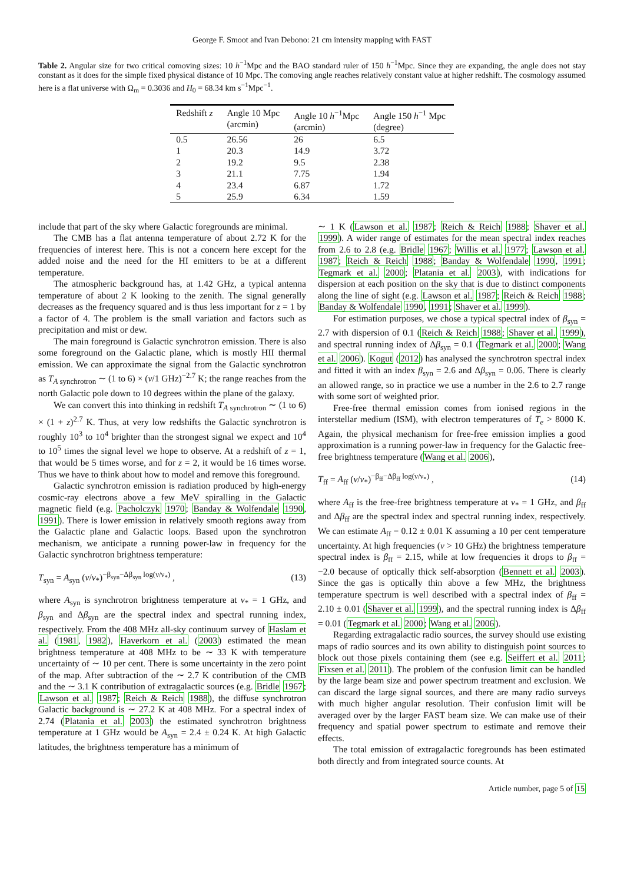George F. Smoot and Ivan Debono: 21 cm intensity mapping with FAST
Table 2. Angular size for two critical comoving sizes: 10 h<sup>−1</sup>Mpc and the BAO standard ruler of 150 h<sup>−1</sup>Mpc. Since they are expanding, the angle does not stay constant as it does for the simple fixed physical distance of 10 Mpc. The comoving angle reaches relatively constant value at higher redshift. The cosmology assumed here is a flat universe with Ω<sub>m</sub> = 0.3036 and H<sub>0</sub> = 68.34 km s<sup>−1</sup>Mpc<sup>−1</sup>.
| Redshift z | Angle 10 Mpc (arcmin) | Angle 10 h<sup>−1</sup>Mpc (arcmin) | Angle 150 h<sup>−1</sup> Mpc (degree) |
| --- | --- | --- | --- |
| 0.5 | 26.56 | 26 | 6.5 |
| 1 | 20.3 | 14.9 | 3.72 |
| 2 | 19.2 | 9.5 | 2.38 |
| 3 | 21.1 | 7.75 | 1.94 |
| 4 | 23.4 | 6.87 | 1.72 |
| 5 | 25.9 | 6.34 | 1.59 |
include that part of the sky where Galactic foregrounds are minimal.
The CMB has a flat antenna temperature of about 2.72 K for the frequencies of interest here. This is not a concern here except for the added noise and the need for the HI emitters to be at a different temperature.
The atmospheric background has, at 1.42 GHz, a typical antenna temperature of about 2 K looking to the zenith. The signal generally decreases as the frequency squared and is thus less important for z = 1 by a factor of 4. The problem is the small variation and factors such as precipitation and mist or dew.
The main foreground is Galactic synchrotron emission. There is also some foreground on the Galactic plane, which is mostly HII thermal emission. We can approximate the signal from the Galactic synchrotron as T<sub>A synchrotron</sub> ∼ (1 to 6) × (ν/1 GHz)<sup>−2.7</sup> K; the range reaches from the north Galactic pole down to 10 degrees within the plane of the galaxy.
We can convert this into thinking in redshift T<sub>A synchrotron</sub> ∼ (1 to 6) × (1 + z)<sup>2.7</sup> K. Thus, at very low redshifts the Galactic synchrotron is roughly 10<sup>3</sup> to 10<sup>4</sup> brighter than the strongest signal we expect and 10<sup>4</sup> to 10<sup>5</sup> times the signal level we hope to observe. At a redshift of z = 1, that would be 5 times worse, and for z = 2, it would be 16 times worse. Thus we have to think about how to model and remove this foreground.
Galactic synchrotron emission is radiation produced by high-energy cosmic-ray electrons above a few MeV spiralling in the Galactic magnetic field (e.g. Pacholczyk 1970; Banday & Wolfendale 1990, 1991). There is lower emission in relatively smooth regions away from the Galactic plane and Galactic loops. Based upon the synchrotron mechanism, we anticipate a running power-law in frequency for the Galactic synchrotron brightness temperature:
T<sub>syn</sub> = A<sub>syn</sub> (ν/ν<sub>*</sub>)<sup>−β<sub>syn</sub>−Δβ<sub>syn</sub> log(ν/ν<sub>*</sub>)</sup> , (13)
where A<sub>syn</sub> is synchrotron brightness temperature at ν<sub>*</sub> = 1 GHz, and β<sub>syn</sub> and Δβ<sub>syn</sub> are the spectral index and spectral running index, respectively. From the 408 MHz all-sky continuum survey of Haslam et al. (1981, 1982), Haverkorn et al. (2003) estimated the mean brightness temperature at 408 MHz to be ∼ 33 K with temperature uncertainty of ∼ 10 per cent. There is some uncertainty in the zero point of the map. After subtraction of the ∼ 2.7 K contribution of the CMB and the ∼ 3.1 K contribution of extragalactic sources (e.g. Bridle 1967; Lawson et al. 1987; Reich & Reich 1988), the diffuse synchrotron Galactic background is ∼ 27.2 K at 408 MHz. For a spectral index of 2.74 (Platania et al. 2003) the estimated synchrotron brightness temperature at 1 GHz would be A<sub>syn</sub> = 2.4 ± 0.24 K. At high Galactic latitudes, the brightness temperature has a minimum of
∼ 1 K (Lawson et al. 1987; Reich & Reich 1988; Shaver et al. 1999). A wider range of estimates for the mean spectral index reaches from 2.6 to 2.8 (e.g. Bridle 1967; Willis et al. 1977; Lawson et al. 1987; Reich & Reich 1988; Banday & Wolfendale 1990, 1991; Tegmark et al. 2000; Platania et al. 2003), with indications for dispersion at each position on the sky that is due to distinct components along the line of sight (e.g. Lawson et al. 1987; Reich & Reich 1988; Banday & Wolfendale 1990, 1991; Shaver et al. 1999).
For estimation purposes, we chose a typical spectral index of β<sub>syn</sub> = 2.7 with dispersion of 0.1 (Reich & Reich 1988; Shaver et al. 1999), and spectral running index of Δβ<sub>syn</sub> = 0.1 (Tegmark et al. 2000; Wang et al. 2006). Kogut (2012) has analysed the synchrotron spectral index and fitted it with an index β<sub>syn</sub> = 2.6 and Δβ<sub>syn</sub> = 0.06. There is clearly an allowed range, so in practice we use a number in the 2.6 to 2.7 range with some sort of weighted prior.
Free-free thermal emission comes from ionised regions in the interstellar medium (ISM), with electron temperatures of T<sub>e</sub> > 8000 K. Again, the physical mechanism for free-free emission implies a good approximation is a running power-law in frequency for the Galactic free-free brightness temperature (Wang et al. 2006),
T<sub>ff</sub> = A<sub>ff</sub> (ν/ν<sub>*</sub>)<sup>−β<sub>ff</sub>−Δβ<sub>ff</sub> log(ν/ν<sub>*</sub>)</sup> , (14)
where A<sub>ff</sub> is the free-free brightness temperature at ν<sub>*</sub> = 1 GHz, and β<sub>ff</sub> and Δβ<sub>ff</sub> are the spectral index and spectral running index, respectively. We can estimate A<sub>ff</sub> = 0.12 ± 0.01 K assuming a 10 per cent temperature uncertainty. At high frequencies (ν > 10 GHz) the brightness temperature spectral index is β<sub>ff</sub> = 2.15, while at low frequencies it drops to β<sub>ff</sub> = −2.0 because of optically thick self-absorption (Bennett et al. 2003). Since the gas is optically thin above a few MHz, the brightness temperature spectrum is well described with a spectral index of β<sub>ff</sub> = 2.10 ± 0.01 (Shaver et al. 1999), and the spectral running index is Δβ<sub>ff</sub> = 0.01 (Tegmark et al. 2000; Wang et al. 2006).
Regarding extragalactic radio sources, the survey should use existing maps of radio sources and its own ability to distinguish point sources to block out those pixels containing them (see e.g. Seiffert et al. 2011; Fixsen et al. 2011). The problem of the confusion limit can be handled by the large beam size and power spectrum treatment and exclusion. We can discard the large signal sources, and there are many radio surveys with much higher angular resolution. Their confusion limit will be averaged over by the larger FAST beam size. We can make use of their frequency and spatial power spectrum to estimate and remove their effects.
The total emission of extragalactic foregrounds has been estimated both directly and from integrated source counts. At
Article number, page 5 of 15